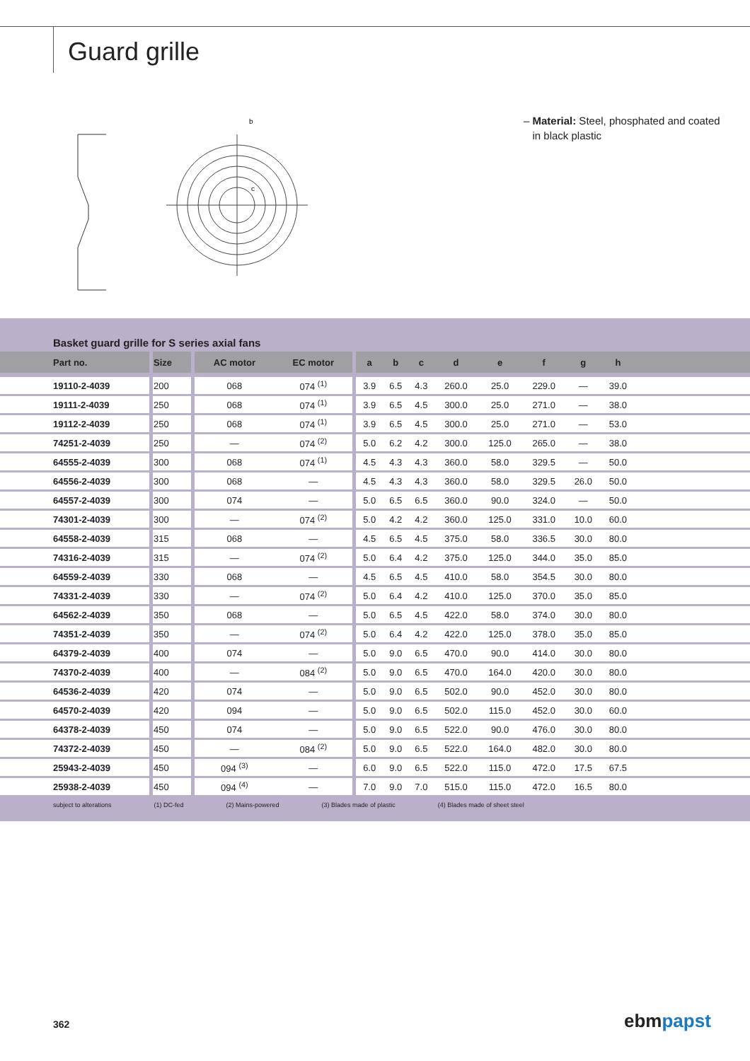Guard grille
b
c
– Material: Steel, phosphated and coated
in black plastic
Basket guard grille for S series axial fans
| Part no. | Size | AC motor | EC motor | a | b | c | d | e | f | g | h | |
| --- | --- | --- | --- | --- | --- | --- | --- | --- | --- | --- | --- | --- |
| 19110-2-4039 | 200 | 068 | 074 <sup>(1)</sup> | 3.9 | 6.5 | 4.3 | 260.0 | 25.0 | 229.0 | — | 39.0 | |
| 19111-2-4039 | 250 | 068 | 074 <sup>(1)</sup> | 3.9 | 6.5 | 4.5 | 300.0 | 25.0 | 271.0 | — | 38.0 | |
| 19112-2-4039 | 250 | 068 | 074 <sup>(1)</sup> | 3.9 | 6.5 | 4.5 | 300.0 | 25.0 | 271.0 | — | 53.0 | |
| 74251-2-4039 | 250 | — | 074 <sup>(2)</sup> | 5.0 | 6.2 | 4.2 | 300.0 | 125.0 | 265.0 | — | 38.0 | |
| 64555-2-4039 | 300 | 068 | 074 <sup>(1)</sup> | 4.5 | 4.3 | 4.3 | 360.0 | 58.0 | 329.5 | — | 50.0 | |
| 64556-2-4039 | 300 | 068 | — | 4.5 | 4.3 | 4.3 | 360.0 | 58.0 | 329.5 | 26.0 | 50.0 | |
| 64557-2-4039 | 300 | 074 | — | 5.0 | 6.5 | 6.5 | 360.0 | 90.0 | 324.0 | — | 50.0 | |
| 74301-2-4039 | 300 | — | 074 <sup>(2)</sup> | 5.0 | 4.2 | 4.2 | 360.0 | 125.0 | 331.0 | 10.0 | 60.0 | |
| 64558-2-4039 | 315 | 068 | — | 4.5 | 6.5 | 4.5 | 375.0 | 58.0 | 336.5 | 30.0 | 80.0 | |
| 74316-2-4039 | 315 | — | 074 <sup>(2)</sup> | 5.0 | 6.4 | 4.2 | 375.0 | 125.0 | 344.0 | 35.0 | 85.0 | |
| 64559-2-4039 | 330 | 068 | — | 4.5 | 6.5 | 4.5 | 410.0 | 58.0 | 354.5 | 30.0 | 80.0 | |
| 74331-2-4039 | 330 | — | 074 <sup>(2)</sup> | 5.0 | 6.4 | 4.2 | 410.0 | 125.0 | 370.0 | 35.0 | 85.0 | |
| 64562-2-4039 | 350 | 068 | — | 5.0 | 6.5 | 4.5 | 422.0 | 58.0 | 374.0 | 30.0 | 80.0 | |
| 74351-2-4039 | 350 | — | 074 <sup>(2)</sup> | 5.0 | 6.4 | 4.2 | 422.0 | 125.0 | 378.0 | 35.0 | 85.0 | |
| 64379-2-4039 | 400 | 074 | — | 5.0 | 9.0 | 6.5 | 470.0 | 90.0 | 414.0 | 30.0 | 80.0 | |
| 74370-2-4039 | 400 | — | 084 <sup>(2)</sup> | 5.0 | 9.0 | 6.5 | 470.0 | 164.0 | 420.0 | 30.0 | 80.0 | |
| 64536-2-4039 | 420 | 074 | — | 5.0 | 9.0 | 6.5 | 502.0 | 90.0 | 452.0 | 30.0 | 80.0 | |
| 64570-2-4039 | 420 | 094 | — | 5.0 | 9.0 | 6.5 | 502.0 | 115.0 | 452.0 | 30.0 | 60.0 | |
| 64378-2-4039 | 450 | 074 | — | 5.0 | 9.0 | 6.5 | 522.0 | 90.0 | 476.0 | 30.0 | 80.0 | |
| 74372-2-4039 | 450 | — | 084 <sup>(2)</sup> | 5.0 | 9.0 | 6.5 | 522.0 | 164.0 | 482.0 | 30.0 | 80.0 | |
| 25943-2-4039 | 450 | 094 <sup>(3)</sup> | — | 6.0 | 9.0 | 6.5 | 522.0 | 115.0 | 472.0 | 17.5 | 67.5 | |
| 25938-2-4039 | 450 | 094 <sup>(4)</sup> | — | 7.0 | 9.0 | 7.0 | 515.0 | 115.0 | 472.0 | 16.5 | 80.0 | |
subject to alterations (1) DC-fed (2) Mains-powered (3) Blades made of plastic (4) Blades made of sheet steel
362 ebmpapst